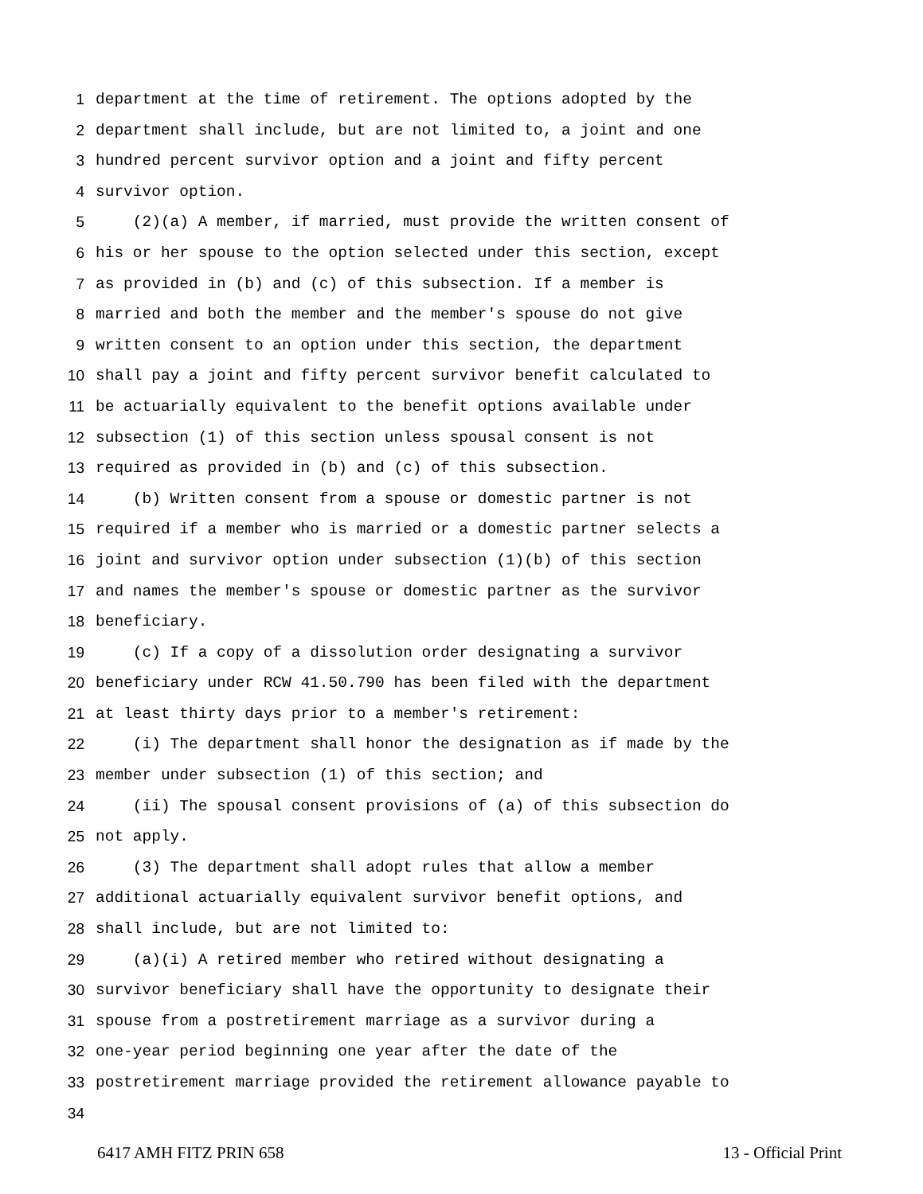1 department at the time of retirement. The options adopted by the
2 department shall include, but are not limited to, a joint and one
3 hundred percent survivor option and a joint and fifty percent
4 survivor option.
5 (2)(a) A member, if married, must provide the written consent of
6 his or her spouse to the option selected under this section, except
7 as provided in (b) and (c) of this subsection. If a member is
8 married and both the member and the member's spouse do not give
9 written consent to an option under this section, the department
10 shall pay a joint and fifty percent survivor benefit calculated to
11 be actuarially equivalent to the benefit options available under
12 subsection (1) of this section unless spousal consent is not
13 required as provided in (b) and (c) of this subsection.
14 (b) Written consent from a spouse or domestic partner is not
15 required if a member who is married or a domestic partner selects a
16 joint and survivor option under subsection (1)(b) of this section
17 and names the member's spouse or domestic partner as the survivor
18 beneficiary.
19 (c) If a copy of a dissolution order designating a survivor
20 beneficiary under RCW 41.50.790 has been filed with the department
21 at least thirty days prior to a member's retirement:
22 (i) The department shall honor the designation as if made by the
23 member under subsection (1) of this section; and
24 (ii) The spousal consent provisions of (a) of this subsection do
25 not apply.
26 (3) The department shall adopt rules that allow a member
27 additional actuarially equivalent survivor benefit options, and
28 shall include, but are not limited to:
29 (a)(i) A retired member who retired without designating a
30 survivor beneficiary shall have the opportunity to designate their
31 spouse from a postretirement marriage as a survivor during a
32 one-year period beginning one year after the date of the
33 postretirement marriage provided the retirement allowance payable to
34
6417 AMH FITZ PRIN 658 13 - Official Print